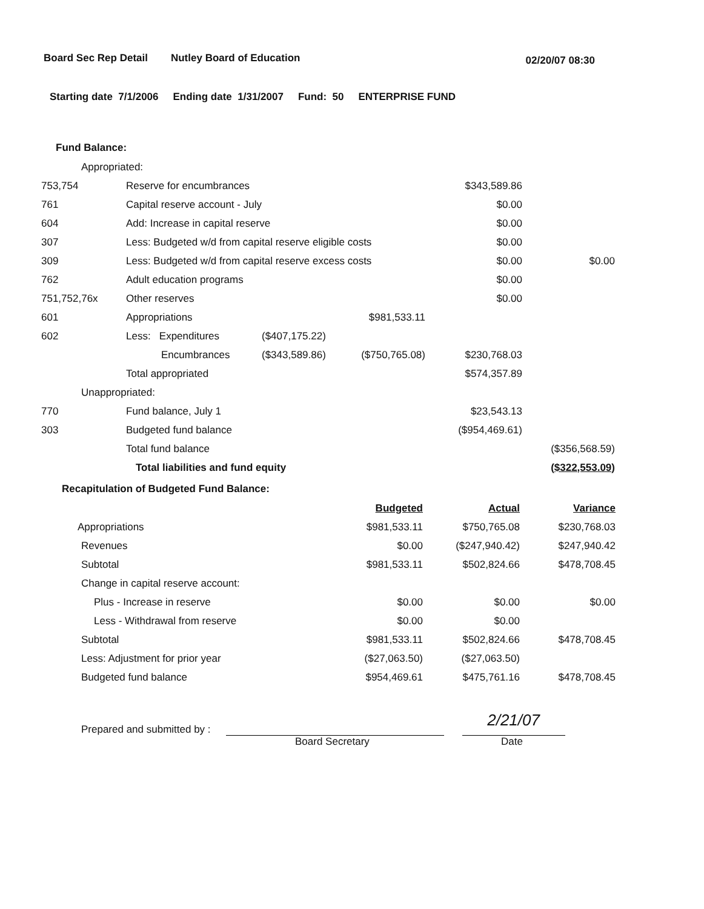Board Sec Rep Detail Nutley Board of Education 02/20/07 08:30
Starting date 7/1/2006 Ending date 1/31/2007 Fund: 50 ENTERPRISE FUND
Fund Balance:
| Appropriated: | | | | | |
| 753,754 | Reserve for encumbrances | | | $343,589.86 | |
| 761 | Capital reserve account - July | | | $0.00 | |
| 604 | Add: Increase in capital reserve | | | $0.00 | |
| 307 | Less: Budgeted w/d from capital reserve eligible costs | | | $0.00 | |
| 309 | Less: Budgeted w/d from capital reserve excess costs | | | $0.00 | $0.00 |
| 762 | Adult education programs | | | $0.00 | |
| 751,752,76x | Other reserves | | | $0.00 | |
| 601 | Appropriations | | $981,533.11 | | |
| 602 | Less: Expenditures | ($407,175.22) | | | |
| | Encumbrances | ($343,589.86) | ($750,765.08) | $230,768.03 | |
| | Total appropriated | | | $574,357.89 | |
| Unappropriated: | | | | | |
| 770 | Fund balance, July 1 | | | $23,543.13 | |
| 303 | Budgeted fund balance | | | ($954,469.61) | |
| | Total fund balance | | | | ($356,568.59) |
| | Total liabilities and fund equity | | | | ($322,553.09) |
Recapitulation of Budgeted Fund Balance:
| | Budgeted | Actual | Variance |
| Appropriations | $981,533.11 | $750,765.08 | $230,768.03 |
| Revenues | $0.00 | ($247,940.42) | $247,940.42 |
| Subtotal | $981,533.11 | $502,824.66 | $478,708.45 |
| Change in capital reserve account: | | | |
| Plus - Increase in reserve | $0.00 | $0.00 | $0.00 |
| Less - Withdrawal from reserve | $0.00 | $0.00 | |
| Subtotal | $981,533.11 | $502,824.66 | $478,708.45 |
| Less: Adjustment for prior year | ($27,063.50) | ($27,063.50) | |
| Budgeted fund balance | $954,469.61 | $475,761.16 | $478,708.45 |
Prepared and submitted by :
2/21/07
Board Secretary Date